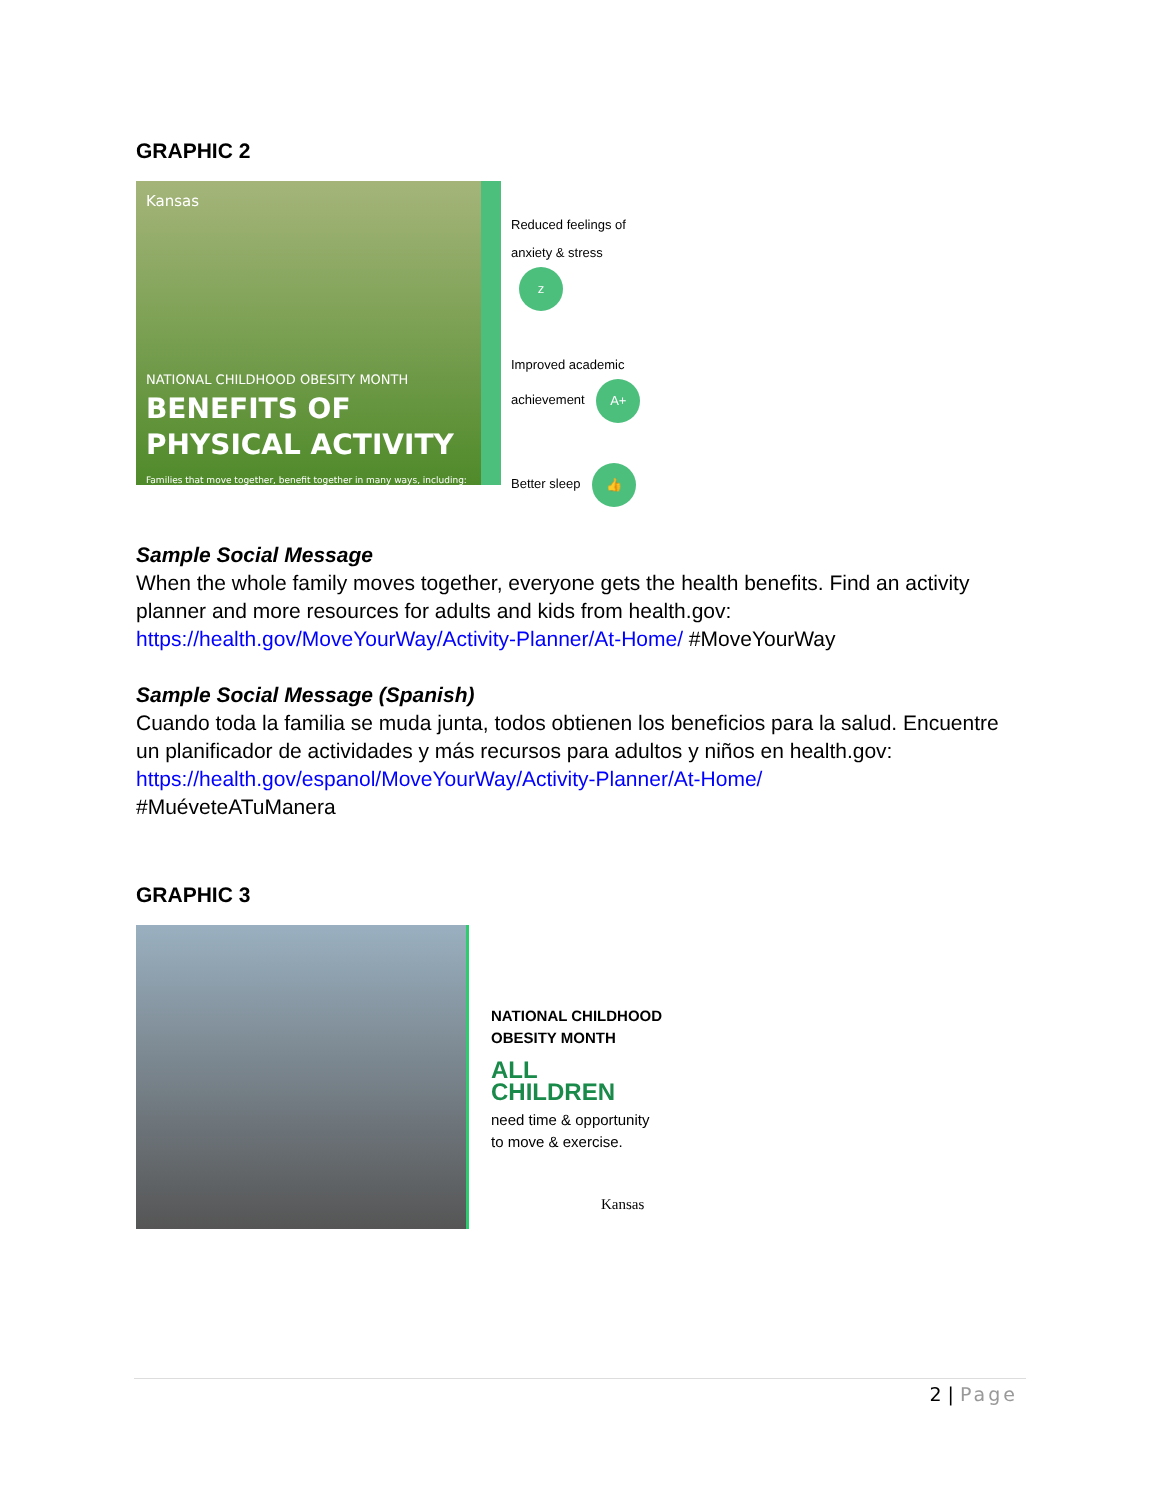GRAPHIC 2
Kansas
NATIONAL CHILDHOOD OBESITY MONTH
BENEFITS OF
PHYSICAL ACTIVITY
Families that move together, benefit together in many ways, including:
Reduced feelings of anxiety & stress z
Improved academic achievement A+
Better sleep 👍
Sample Social Message
When the whole family moves together, everyone gets the health benefits. Find an activity planner and more resources for adults and kids from health.gov: https://health.gov/MoveYourWay/Activity-Planner/At-Home/ #MoveYourWay
Sample Social Message (Spanish)
Cuando toda la familia se muda junta, todos obtienen los beneficios para la salud. Encuentre un planificador de actividades y más recursos para adultos y niños en health.gov:
https://health.gov/espanol/MoveYourWay/Activity-Planner/At-Home/
#MuéveteATuManera
GRAPHIC 3
NATIONAL CHILDHOOD
OBESITY MONTH
ALL CHILDREN
need time & opportunity
to move & exercise.
Kansas
2 | Page